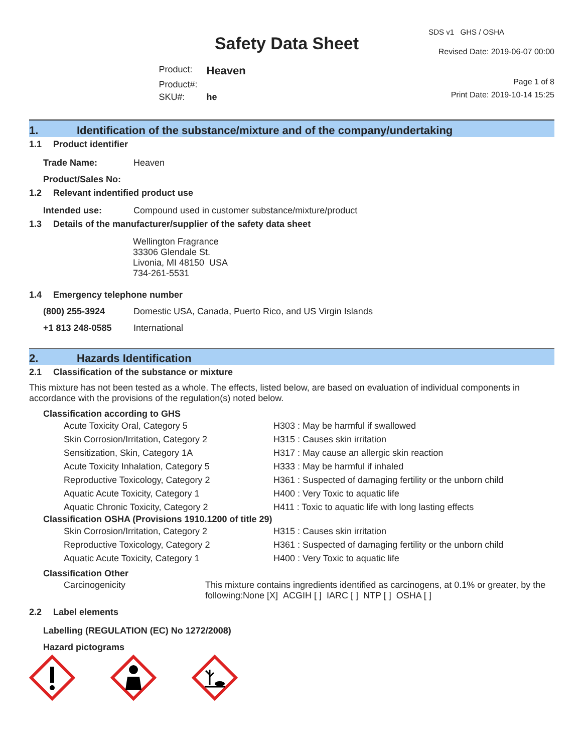Safety Data Sheet
| Product: | Heaven |
| Product#: | |
| SKU#: | he |
SDS v1 GHS / OSHA
Revised Date: 2019-06-07 00:00
Page 1 of 8
Print Date: 2019-10-14 15:25
1. Identification of the substance/mixture and of the company/undertaking
1.1 Product identifier
| Trade Name: | Heaven |
| Product/Sales No: | |
1.2 Relevant indentified product use
| Intended use: | Compound used in customer substance/mixture/product |
1.3 Details of the manufacturer/supplier of the safety data sheet
Wellington Fragrance
33306 Glendale St.
Livonia, MI 48150 USA
734-261-5531
1.4 Emergency telephone number
| (800) 255-3924 | Domestic USA, Canada, Puerto Rico, and US Virgin Islands |
| +1 813 248-0585 | International |
2. Hazards Identification
2.1 Classification of the substance or mixture
This mixture has not been tested as a whole. The effects, listed below, are based on evaluation of individual components in accordance with the provisions of the regulation(s) noted below.
Classification according to GHS
| Acute Toxicity Oral, Category 5 | H303 : May be harmful if swallowed |
| Skin Corrosion/Irritation, Category 2 | H315 : Causes skin irritation |
| Sensitization, Skin, Category 1A | H317 : May cause an allergic skin reaction |
| Acute Toxicity Inhalation, Category 5 | H333 : May be harmful if inhaled |
| Reproductive Toxicology, Category 2 | H361 : Suspected of damaging fertility or the unborn child |
| Aquatic Acute Toxicity, Category 1 | H400 : Very Toxic to aquatic life |
| Aquatic Chronic Toxicity, Category 2 | H411 : Toxic to aquatic life with long lasting effects |
Classification OSHA (Provisions 1910.1200 of title 29)
| Skin Corrosion/Irritation, Category 2 | H315 : Causes skin irritation |
| Reproductive Toxicology, Category 2 | H361 : Suspected of damaging fertility or the unborn child |
| Aquatic Acute Toxicity, Category 1 | H400 : Very Toxic to aquatic life |
Classification Other
| Carcinogenicity | This mixture contains ingredients identified as carcinogens, at 0.1% or greater, by the following:None [X] ACGIH [ ] IARC [ ] NTP [ ] OSHA [ ] |
2.2 Label elements
Labelling (REGULATION (EC) No 1272/2008)
Hazard pictograms